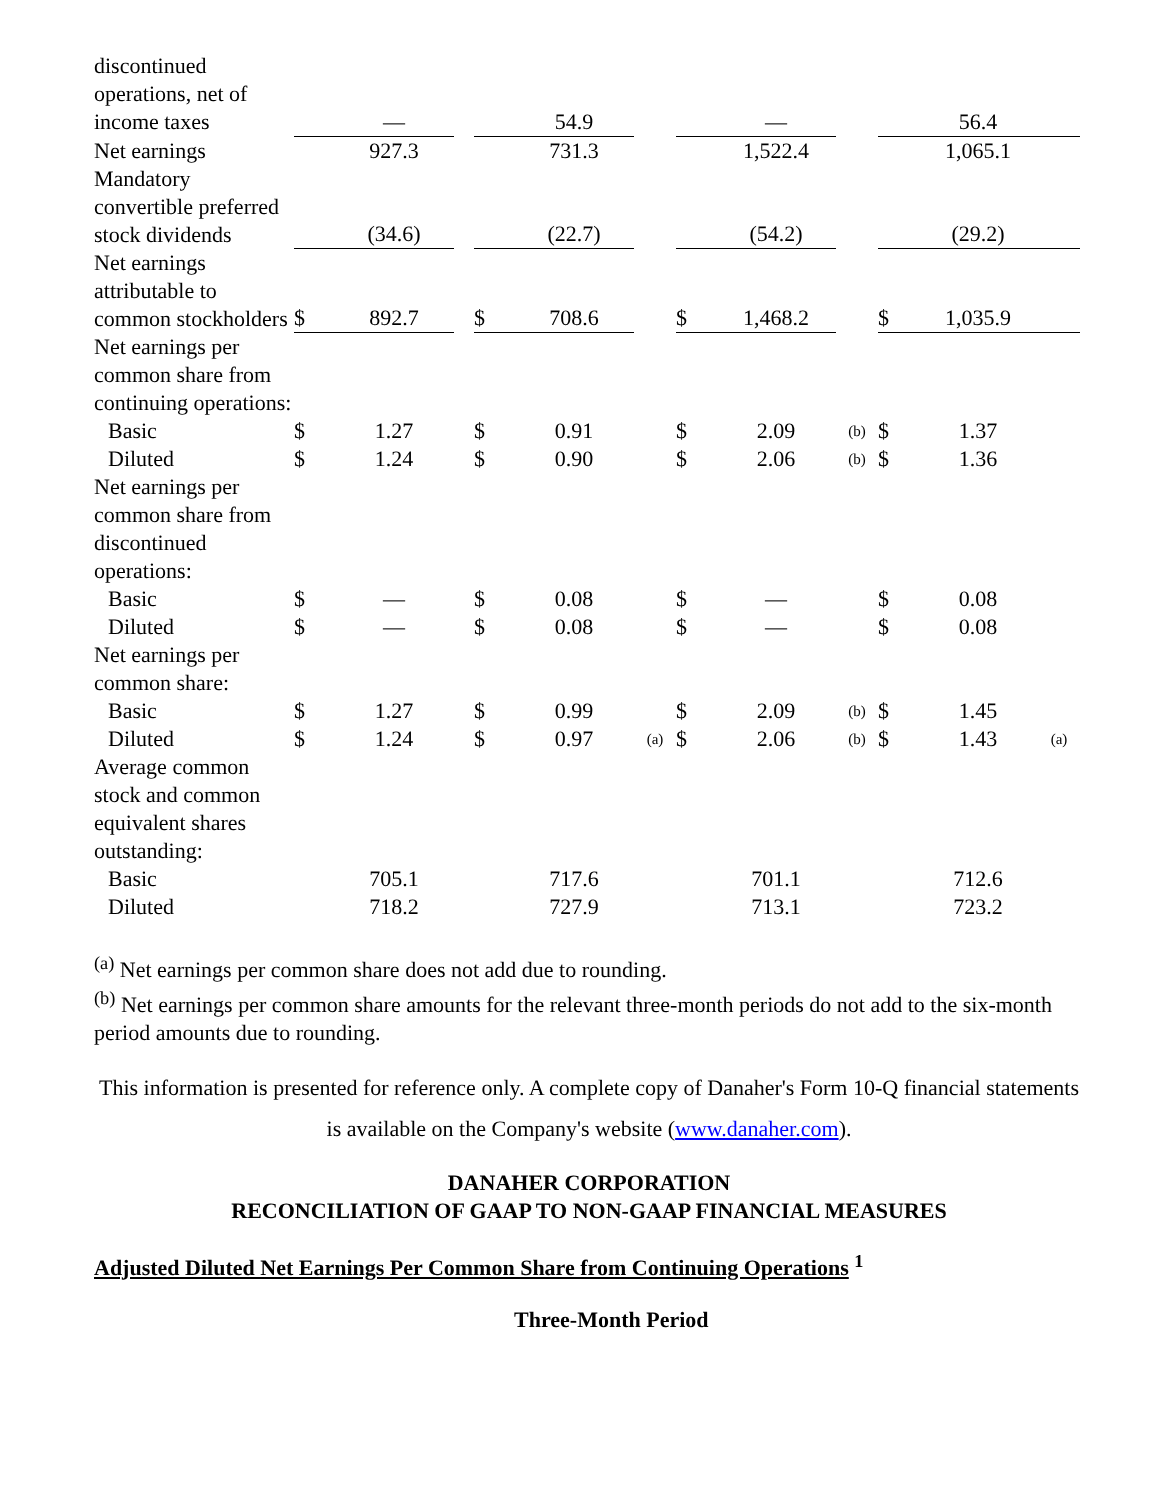| discontinued operations, net of income taxes | | — | | | 54.9 | | | — | | | 56.4 | |
| Net earnings | | 927.3 | | | 731.3 | | | 1,522.4 | | | 1,065.1 | |
| Mandatory convertible preferred stock dividends | | (34.6) | | | (22.7) | | | (54.2) | | | (29.2) | |
| Net earnings attributable to common stockholders | $ | 892.7 | | $ | 708.6 | | $ | 1,468.2 | | $ | 1,035.9 | |
| Net earnings per common share from continuing operations: | | | | | | | | | | | | |
| Basic | $ | 1.27 | | $ | 0.91 | | $ | 2.09 | (b) | $ | 1.37 | |
| Diluted | $ | 1.24 | | $ | 0.90 | | $ | 2.06 | (b) | $ | 1.36 | |
| Net earnings per common share from discontinued operations: | | | | | | | | | | | | |
| Basic | $ | — | | $ | 0.08 | | $ | — | | $ | 0.08 | |
| Diluted | $ | — | | $ | 0.08 | | $ | — | | $ | 0.08 | |
| Net earnings per common share: | | | | | | | | | | | | |
| Basic | $ | 1.27 | | $ | 0.99 | | $ | 2.09 | (b) | $ | 1.45 | |
| Diluted | $ | 1.24 | | $ | 0.97 | (a) | $ | 2.06 | (b) | $ | 1.43 | (a) |
| Average common stock and common equivalent shares outstanding: | | | | | | | | | | | | |
| Basic | | 705.1 | | | 717.6 | | | 701.1 | | | 712.6 | |
| Diluted | | 718.2 | | | 727.9 | | | 713.1 | | | 723.2 | |
<sup>(a)</sup> Net earnings per common share does not add due to rounding.
<sup>(b)</sup> Net earnings per common share amounts for the relevant three-month periods do not add to the six-month period amounts due to rounding.
This information is presented for reference only. A complete copy of Danaher's Form 10-Q financial statements is available on the Company's website (www.danaher.com).
DANAHER CORPORATION
RECONCILIATION OF GAAP TO NON-GAAP FINANCIAL MEASURES
Adjusted Diluted Net Earnings Per Common Share from Continuing Operations <sup>1</sup>
Three-Month Period